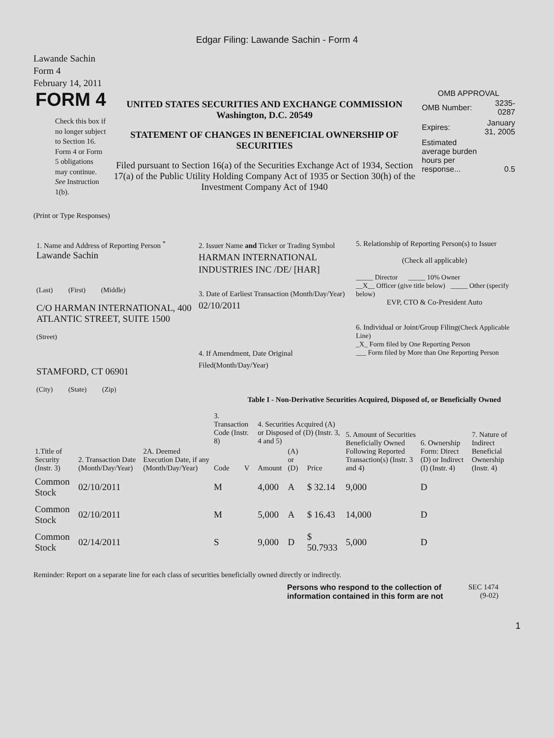Edgar Filing: Lawande Sachin - Form 4
Lawande Sachin
Form 4
February 14, 2011
FORM 4
Check this box if no longer subject to Section 16. Form 4 or Form 5 obligations may continue. See Instruction 1(b).
UNITED STATES SECURITIES AND EXCHANGE COMMISSION
Washington, D.C. 20549
STATEMENT OF CHANGES IN BENEFICIAL OWNERSHIP OF SECURITIES
Filed pursuant to Section 16(a) of the Securities Exchange Act of 1934, Section 17(a) of the Public Utility Holding Company Act of 1935 or Section 30(h) of the Investment Company Act of 1940
OMB APPROVAL
| OMB Number: | 3235-0287 |
| Expires: | January 31, 2005 |
| Estimated average burden hours per response... | 0.5 |
(Print or Type Responses)
1. Name and Address of Reporting Person <sup>*</sup>
Lawande Sachin
(Last) (First) (Middle)
C/O HARMAN INTERNATIONAL, 400 ATLANTIC STREET, SUITE 1500
(Street)
STAMFORD, CT 06901
(City) (State) (Zip)
2. Issuer Name and Ticker or Trading Symbol
HARMAN INTERNATIONAL INDUSTRIES INC /DE/ [HAR]
3. Date of Earliest Transaction (Month/Day/Year)
02/10/2011
4. If Amendment, Date Original Filed(Month/Day/Year)
5. Relationship of Reporting Person(s) to Issuer
(Check all applicable)
_____ Director _____ 10% Owner
__X__ Officer (give title below) _____ Other (specify below)
EVP, CTO & Co-President Auto
6. Individual or Joint/Group Filing(Check Applicable Line)
_X_ Form filed by One Reporting Person
___ Form filed by More than One Reporting Person
Table I - Non-Derivative Securities Acquired, Disposed of, or Beneficially Owned
| 1.Title of Security (Instr. 3) | 2. Transaction Date (Month/Day/Year) | 2A. Deemed Execution Date, if any (Month/Day/Year) | 3. Transaction Code (Instr. 8) | | 4. Securities Acquired (A) or Disposed of (D) (Instr. 3, 4 and 5) | | | 5. Amount of Securities Beneficially Owned Following Reported Transaction(s) (Instr. 3 and 4) | 6. Ownership Form: Direct (D) or Indirect (I) (Instr. 4) | 7. Nature of Indirect Beneficial Ownership (Instr. 4) |
| --- | --- | --- | --- | --- | --- | --- | --- | --- | --- | --- |
| | | | Code | V | Amount | (A) or (D) | Price | | | |
| Common Stock | 02/10/2011 | | M | | 4,000 | A | $ 32.14 | 9,000 | D | |
| Common Stock | 02/10/2011 | | M | | 5,000 | A | $ 16.43 | 14,000 | D | |
| Common Stock | 02/14/2011 | | S | | 9,000 | D | $ 50.7933 | 5,000 | D | |
Reminder: Report on a separate line for each class of securities beneficially owned directly or indirectly.
Persons who respond to the collection of information contained in this form are not
SEC 1474
(9-02)
1